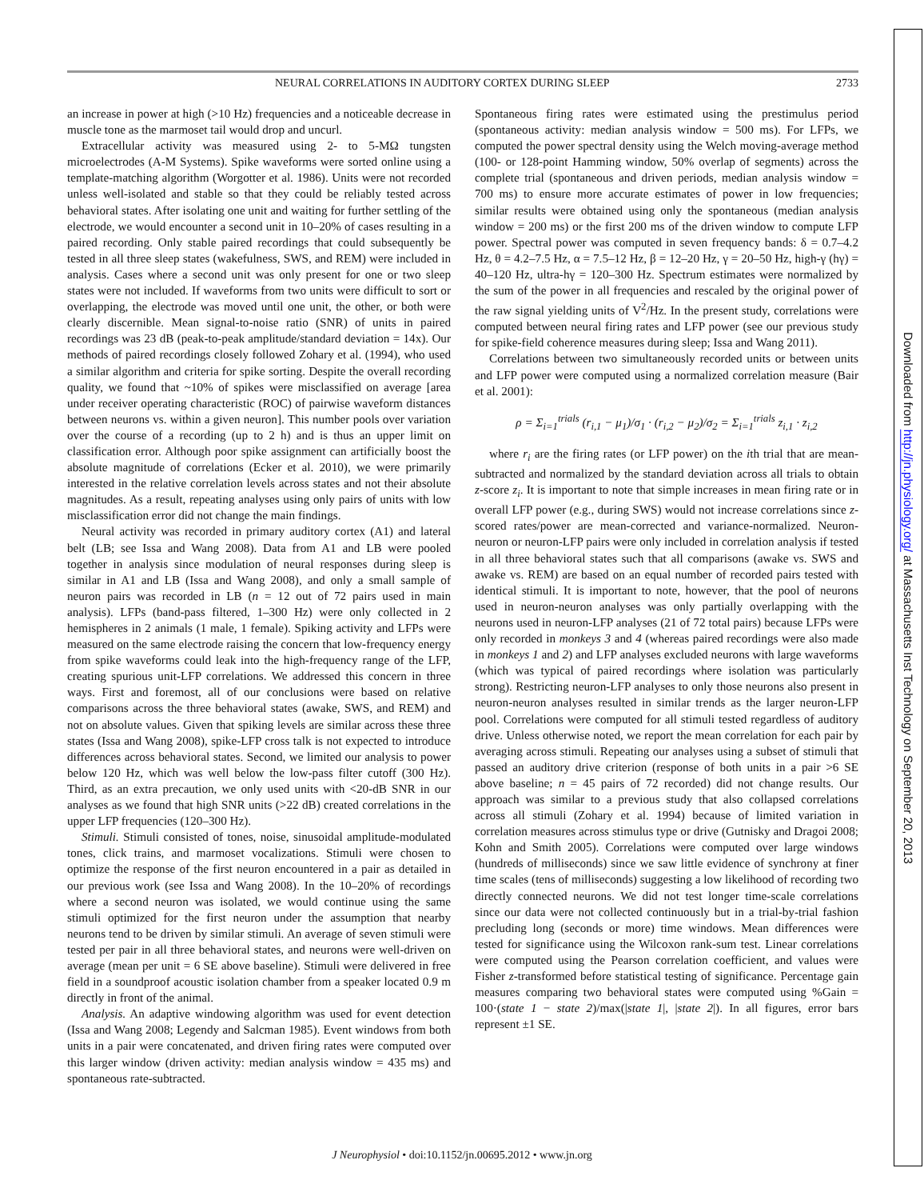NEURAL CORRELATIONS IN AUDITORY CORTEX DURING SLEEP 2733
an increase in power at high (>10 Hz) frequencies and a noticeable decrease in muscle tone as the marmoset tail would drop and uncurl.
Extracellular activity was measured using 2- to 5-MΩ tungsten microelectrodes (A-M Systems). Spike waveforms were sorted online using a template-matching algorithm (Worgotter et al. 1986). Units were not recorded unless well-isolated and stable so that they could be reliably tested across behavioral states. After isolating one unit and waiting for further settling of the electrode, we would encounter a second unit in 10–20% of cases resulting in a paired recording. Only stable paired recordings that could subsequently be tested in all three sleep states (wakefulness, SWS, and REM) were included in analysis. Cases where a second unit was only present for one or two sleep states were not included. If waveforms from two units were difficult to sort or overlapping, the electrode was moved until one unit, the other, or both were clearly discernible. Mean signal-to-noise ratio (SNR) of units in paired recordings was 23 dB (peak-to-peak amplitude/standard deviation = 14x). Our methods of paired recordings closely followed Zohary et al. (1994), who used a similar algorithm and criteria for spike sorting. Despite the overall recording quality, we found that ~10% of spikes were misclassified on average [area under receiver operating characteristic (ROC) of pairwise waveform distances between neurons vs. within a given neuron]. This number pools over variation over the course of a recording (up to 2 h) and is thus an upper limit on classification error. Although poor spike assignment can artificially boost the absolute magnitude of correlations (Ecker et al. 2010), we were primarily interested in the relative correlation levels across states and not their absolute magnitudes. As a result, repeating analyses using only pairs of units with low misclassification error did not change the main findings.
Neural activity was recorded in primary auditory cortex (A1) and lateral belt (LB; see Issa and Wang 2008). Data from A1 and LB were pooled together in analysis since modulation of neural responses during sleep is similar in A1 and LB (Issa and Wang 2008), and only a small sample of neuron pairs was recorded in LB (n = 12 out of 72 pairs used in main analysis). LFPs (band-pass filtered, 1–300 Hz) were only collected in 2 hemispheres in 2 animals (1 male, 1 female). Spiking activity and LFPs were measured on the same electrode raising the concern that low-frequency energy from spike waveforms could leak into the high-frequency range of the LFP, creating spurious unit-LFP correlations. We addressed this concern in three ways. First and foremost, all of our conclusions were based on relative comparisons across the three behavioral states (awake, SWS, and REM) and not on absolute values. Given that spiking levels are similar across these three states (Issa and Wang 2008), spike-LFP cross talk is not expected to introduce differences across behavioral states. Second, we limited our analysis to power below 120 Hz, which was well below the low-pass filter cutoff (300 Hz). Third, as an extra precaution, we only used units with <20-dB SNR in our analyses as we found that high SNR units (>22 dB) created correlations in the upper LFP frequencies (120–300 Hz).
Stimuli. Stimuli consisted of tones, noise, sinusoidal amplitude-modulated tones, click trains, and marmoset vocalizations. Stimuli were chosen to optimize the response of the first neuron encountered in a pair as detailed in our previous work (see Issa and Wang 2008). In the 10–20% of recordings where a second neuron was isolated, we would continue using the same stimuli optimized for the first neuron under the assumption that nearby neurons tend to be driven by similar stimuli. An average of seven stimuli were tested per pair in all three behavioral states, and neurons were well-driven on average (mean per unit = 6 SE above baseline). Stimuli were delivered in free field in a soundproof acoustic isolation chamber from a speaker located 0.9 m directly in front of the animal.
Analysis. An adaptive windowing algorithm was used for event detection (Issa and Wang 2008; Legendy and Salcman 1985). Event windows from both units in a pair were concatenated, and driven firing rates were computed over this larger window (driven activity: median analysis window = 435 ms) and spontaneous rate-subtracted.
Spontaneous firing rates were estimated using the prestimulus period (spontaneous activity: median analysis window = 500 ms). For LFPs, we computed the power spectral density using the Welch moving-average method (100- or 128-point Hamming window, 50% overlap of segments) across the complete trial (spontaneous and driven periods, median analysis window = 700 ms) to ensure more accurate estimates of power in low frequencies; similar results were obtained using only the spontaneous (median analysis window = 200 ms) or the first 200 ms of the driven window to compute LFP power. Spectral power was computed in seven frequency bands: δ = 0.7–4.2 Hz, θ = 4.2–7.5 Hz, α = 7.5–12 Hz, β = 12–20 Hz, γ = 20–50 Hz, high-γ (hγ) = 40–120 Hz, ultra-hγ = 120–300 Hz. Spectrum estimates were normalized by the sum of the power in all frequencies and rescaled by the original power of the raw signal yielding units of V<sup>2</sup>/Hz. In the present study, correlations were computed between neural firing rates and LFP power (see our previous study for spike-field coherence measures during sleep; Issa and Wang 2011).
Correlations between two simultaneously recorded units or between units and LFP power were computed using a normalized correlation measure (Bair et al. 2001):
ρ = Σ<sub>i=1</sub><sup>trials</sup> (r<sub>i,1</sub> − μ<sub>1</sub>)/σ<sub>1</sub> · (r<sub>i,2</sub> − μ<sub>2</sub>)/σ<sub>2</sub> = Σ<sub>i=1</sub><sup>trials</sup> z<sub>i,1</sub> · z<sub>i,2</sub>
where r<sub>i</sub> are the firing rates (or LFP power) on the ith trial that are mean-subtracted and normalized by the standard deviation across all trials to obtain z-score z<sub>i</sub>. It is important to note that simple increases in mean firing rate or in overall LFP power (e.g., during SWS) would not increase correlations since z-scored rates/power are mean-corrected and variance-normalized. Neuron-neuron or neuron-LFP pairs were only included in correlation analysis if tested in all three behavioral states such that all comparisons (awake vs. SWS and awake vs. REM) are based on an equal number of recorded pairs tested with identical stimuli. It is important to note, however, that the pool of neurons used in neuron-neuron analyses was only partially overlapping with the neurons used in neuron-LFP analyses (21 of 72 total pairs) because LFPs were only recorded in monkeys 3 and 4 (whereas paired recordings were also made in monkeys 1 and 2) and LFP analyses excluded neurons with large waveforms (which was typical of paired recordings where isolation was particularly strong). Restricting neuron-LFP analyses to only those neurons also present in neuron-neuron analyses resulted in similar trends as the larger neuron-LFP pool. Correlations were computed for all stimuli tested regardless of auditory drive. Unless otherwise noted, we report the mean correlation for each pair by averaging across stimuli. Repeating our analyses using a subset of stimuli that passed an auditory drive criterion (response of both units in a pair >6 SE above baseline; n = 45 pairs of 72 recorded) did not change results. Our approach was similar to a previous study that also collapsed correlations across all stimuli (Zohary et al. 1994) because of limited variation in correlation measures across stimulus type or drive (Gutnisky and Dragoi 2008; Kohn and Smith 2005). Correlations were computed over large windows (hundreds of milliseconds) since we saw little evidence of synchrony at finer time scales (tens of milliseconds) suggesting a low likelihood of recording two directly connected neurons. We did not test longer time-scale correlations since our data were not collected continuously but in a trial-by-trial fashion precluding long (seconds or more) time windows. Mean differences were tested for significance using the Wilcoxon rank-sum test. Linear correlations were computed using the Pearson correlation coefficient, and values were Fisher z-transformed before statistical testing of significance. Percentage gain measures comparing two behavioral states were computed using %Gain = 100·(state 1 − state 2)/max(|state 1|, |state 2|). In all figures, error bars represent ±1 SE.
J Neurophysiol • doi:10.1152/jn.00695.2012 • www.jn.org
Downloaded from http://jn.physiology.org/ at Massachusetts Inst Technology on September 20, 2013